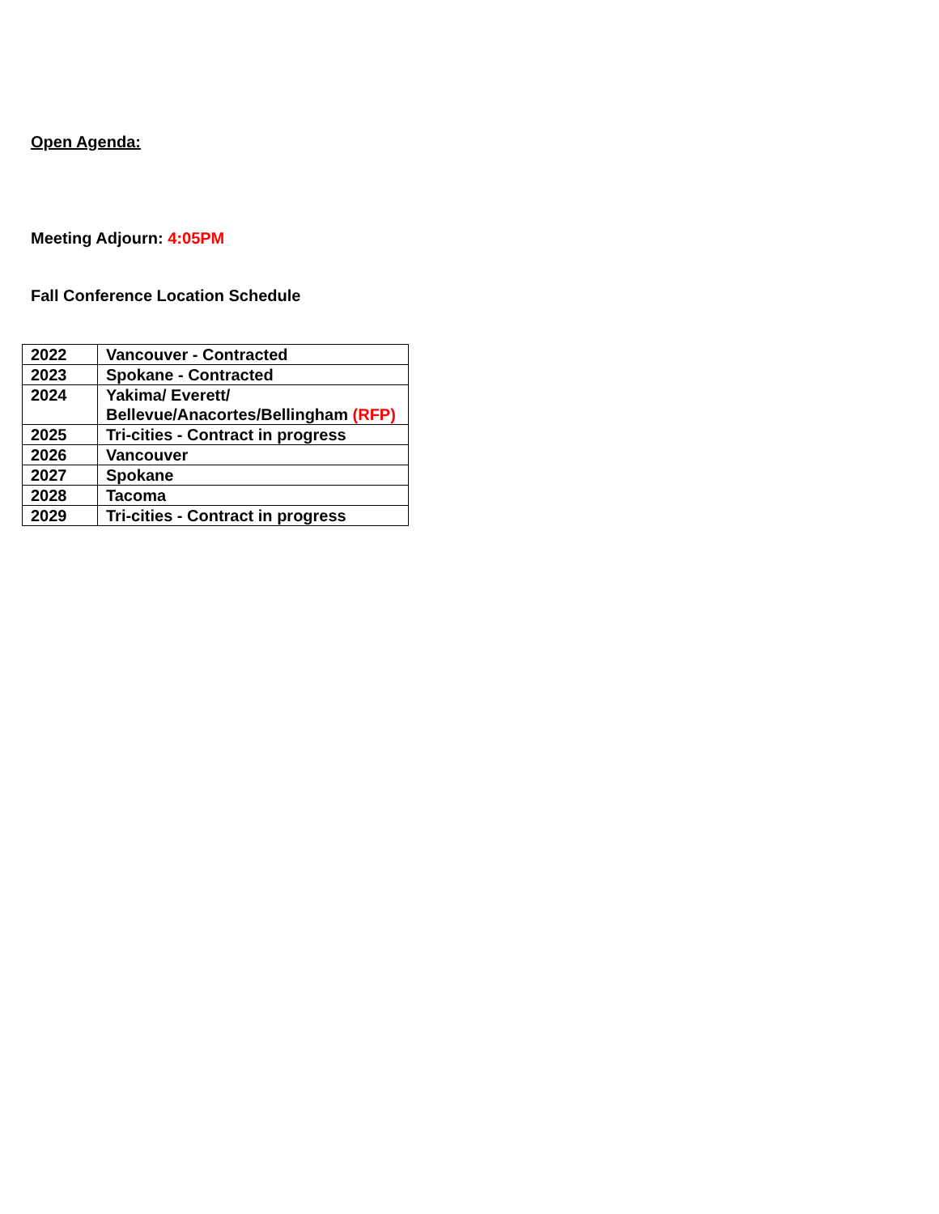Open Agenda:
Meeting Adjourn: 4:05PM
Fall Conference Location Schedule
| 2022 | Vancouver - Contracted |
| 2023 | Spokane - Contracted |
| 2024 | Yakima/ Everett/ Bellevue/Anacortes/Bellingham (RFP) |
| 2025 | Tri-cities - Contract in progress |
| 2026 | Vancouver |
| 2027 | Spokane |
| 2028 | Tacoma |
| 2029 | Tri-cities - Contract in progress |